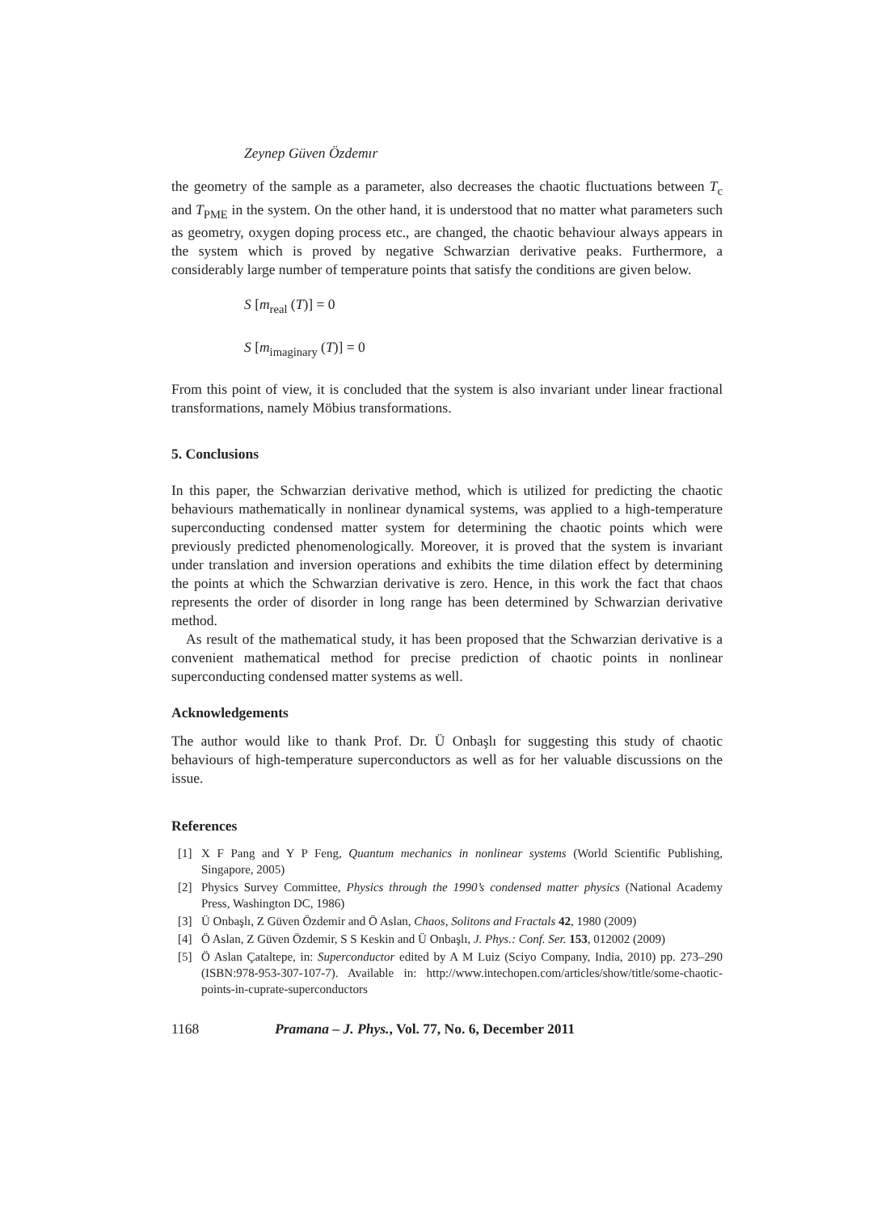Zeynep Güven Özdemır
the geometry of the sample as a parameter, also decreases the chaotic fluctuations between T<sub>c</sub> and T<sub>PME</sub> in the system. On the other hand, it is understood that no matter what parameters such as geometry, oxygen doping process etc., are changed, the chaotic behaviour always appears in the system which is proved by negative Schwarzian derivative peaks. Furthermore, a considerably large number of temperature points that satisfy the conditions are given below.
S [m<sub>real</sub> (T)] = 0
S [m<sub>imaginary</sub> (T)] = 0
From this point of view, it is concluded that the system is also invariant under linear fractional transformations, namely Möbius transformations.
5. Conclusions
In this paper, the Schwarzian derivative method, which is utilized for predicting the chaotic behaviours mathematically in nonlinear dynamical systems, was applied to a high-temperature superconducting condensed matter system for determining the chaotic points which were previously predicted phenomenologically. Moreover, it is proved that the system is invariant under translation and inversion operations and exhibits the time dilation effect by determining the points at which the Schwarzian derivative is zero. Hence, in this work the fact that chaos represents the order of disorder in long range has been determined by Schwarzian derivative method.
As result of the mathematical study, it has been proposed that the Schwarzian derivative is a convenient mathematical method for precise prediction of chaotic points in nonlinear superconducting condensed matter systems as well.
Acknowledgements
The author would like to thank Prof. Dr. Ü Onbaşlı for suggesting this study of chaotic behaviours of high-temperature superconductors as well as for her valuable discussions on the issue.
References
[1] X F Pang and Y P Feng, Quantum mechanics in nonlinear systems (World Scientific Publishing, Singapore, 2005)
[2] Physics Survey Committee, Physics through the 1990’s condensed matter physics (National Academy Press, Washington DC, 1986)
[3] Ü Onbaşlı, Z Güven Özdemir and Ö Aslan, Chaos, Solitons and Fractals 42, 1980 (2009)
[4] Ö Aslan, Z Güven Özdemir, S S Keskin and Ü Onbaşlı, J. Phys.: Conf. Ser. 153, 012002 (2009)
[5] Ö Aslan Çataltepe, in: Superconductor edited by A M Luiz (Sciyo Company, India, 2010) pp. 273–290 (ISBN:978-953-307-107-7). Available in: http://www.intechopen.com/articles/show/title/some-chaotic-points-in-cuprate-superconductors
1168 Pramana – J. Phys., Vol. 77, No. 6, December 2011